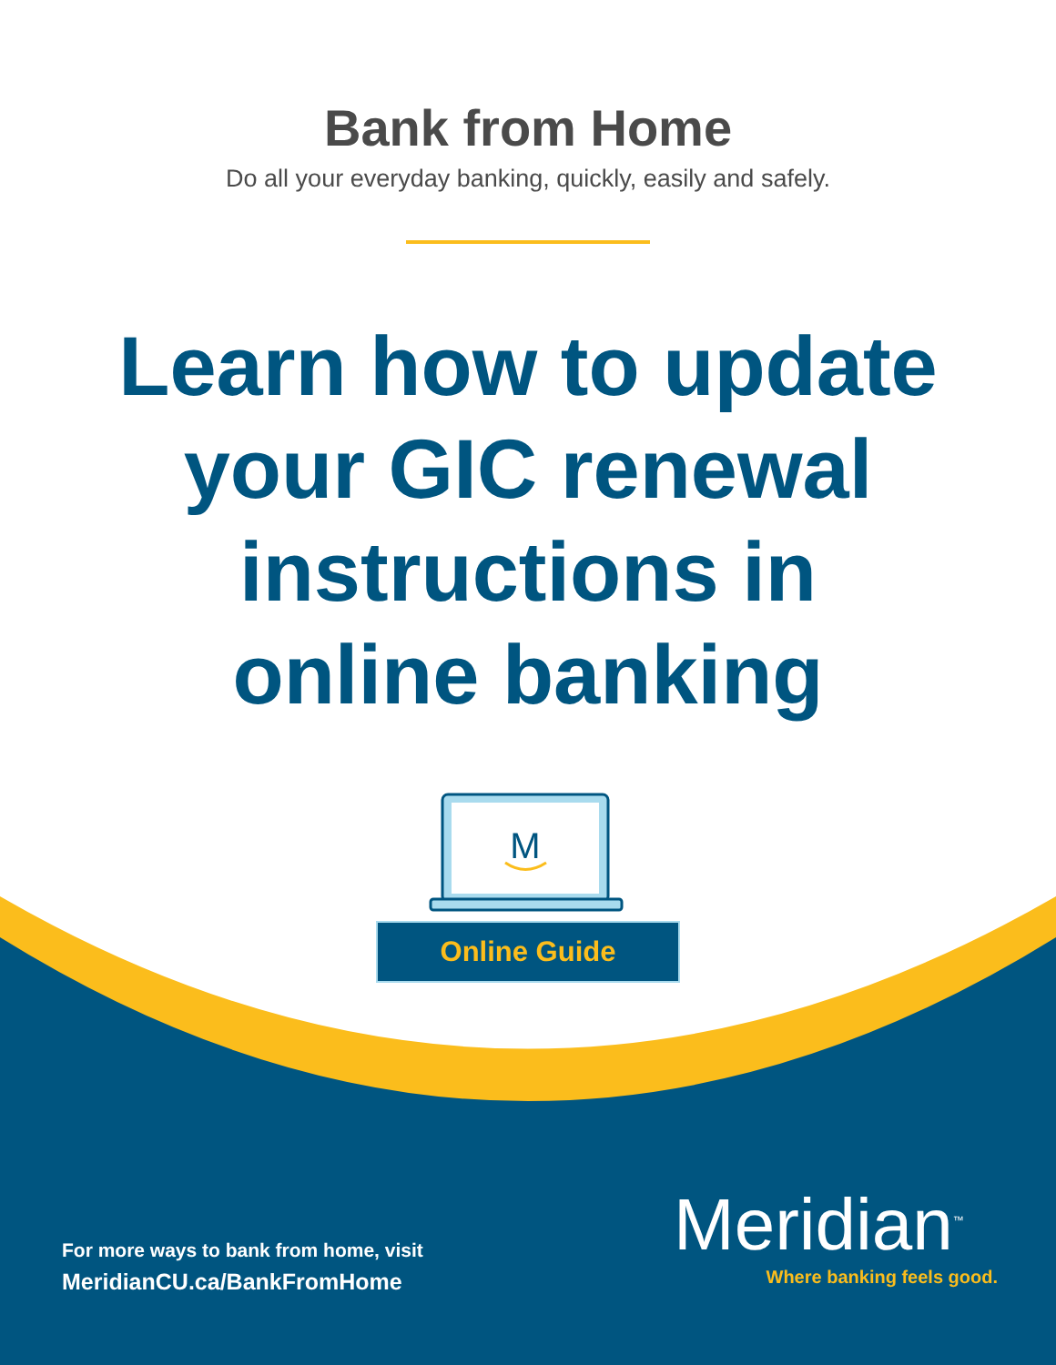Bank from Home
Do all your everyday banking, quickly, easily and safely.
Learn how to update
your GIC renewal
instructions in
online banking
M
Online Guide
For more ways to bank from home, visit
MeridianCU.ca/BankFromHome
Meridian<sup>™</sup>
Where banking feels good.